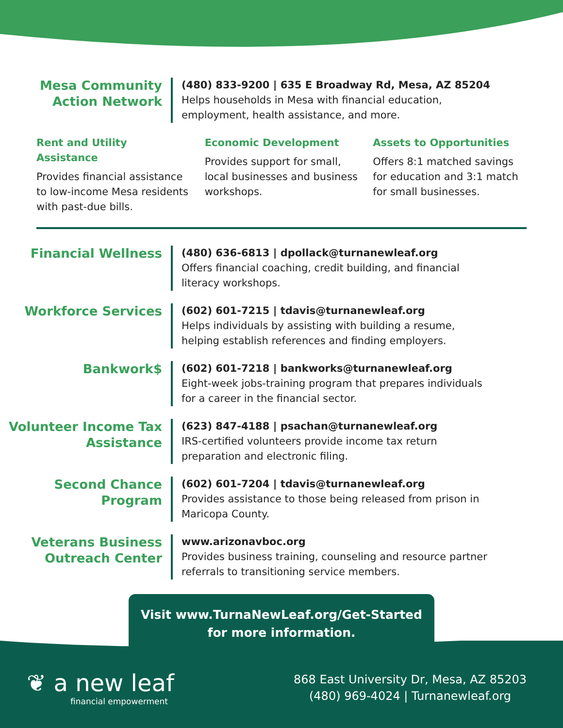Mesa Community Action Network
(480) 833-9200 | 635 E Broadway Rd, Mesa, AZ 85204
Helps households in Mesa with financial education,
employment, health assistance, and more.
Rent and Utility Assistance
Provides financial assistance to low-income Mesa residents with past-due bills.
Economic Development
Provides support for small, local businesses and business workshops.
Assets to Opportunities
Offers 8:1 matched savings for education and 3:1 match for small businesses.
Financial Wellness
(480) 636-6813 | dpollack@turnanewleaf.org
Offers financial coaching, credit building, and financial
literacy workshops.
Workforce Services
(602) 601-7215 | tdavis@turnanewleaf.org
Helps individuals by assisting with building a resume,
helping establish references and finding employers.
Bankwork$
(602) 601-7218 | bankworks@turnanewleaf.org
Eight-week jobs-training program that prepares individuals
for a career in the financial sector.
Volunteer Income Tax Assistance
(623) 847-4188 | psachan@turnanewleaf.org
IRS-certified volunteers provide income tax return
preparation and electronic filing.
Second Chance Program
(602) 601-7204 | tdavis@turnanewleaf.org
Provides assistance to those being released from prison in
Maricopa County.
Veterans Business Outreach Center
www.arizonavboc.org
Provides business training, counseling and resource partner
referrals to transitioning service members.
Visit www.TurnaNewLeaf.org/Get-Started
for more information.
❦ a new leaf
financial empowerment
868 East University Dr, Mesa, AZ 85203
(480) 969-4024 | Turnanewleaf.org